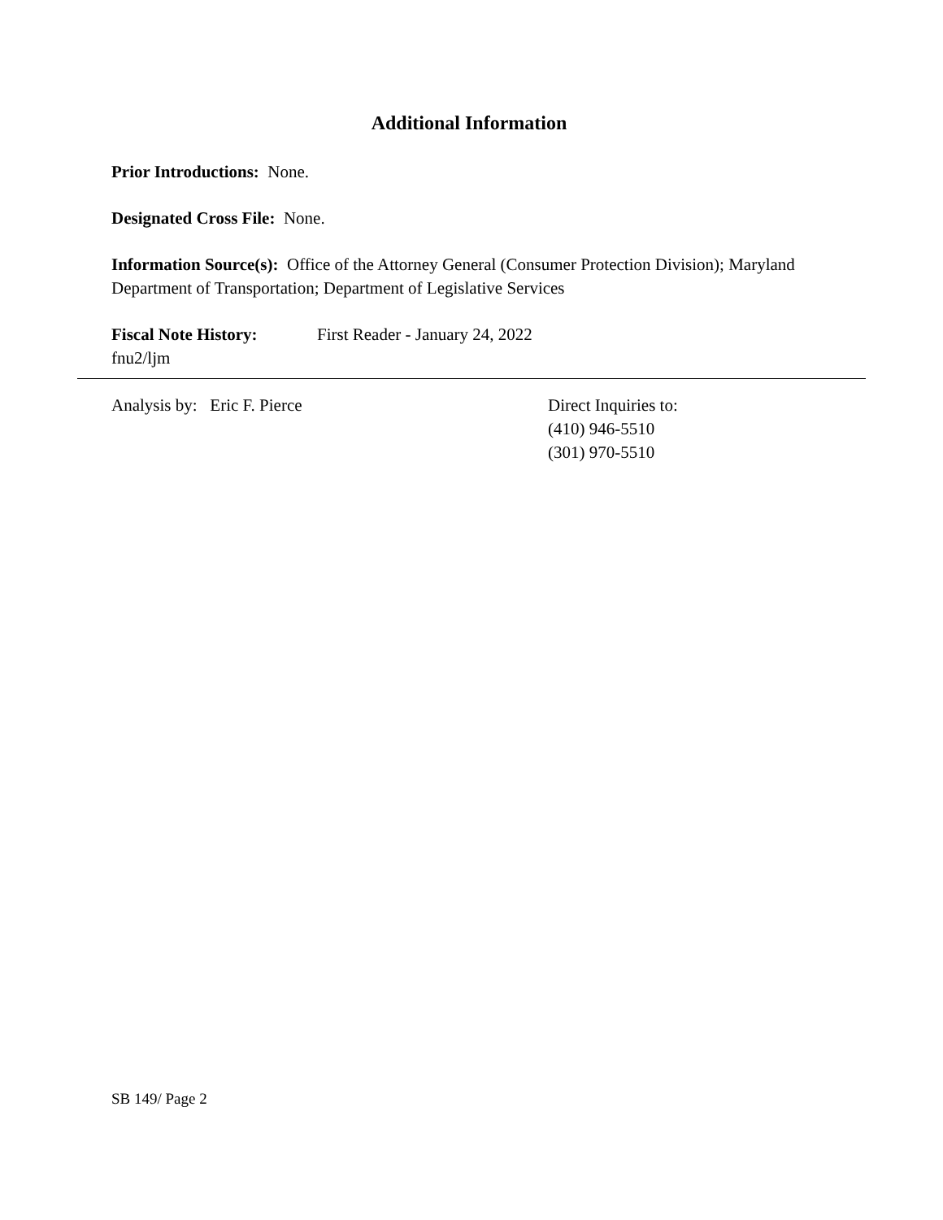Additional Information
Prior Introductions: None.
Designated Cross File: None.
Information Source(s): Office of the Attorney General (Consumer Protection Division); Maryland Department of Transportation; Department of Legislative Services
Fiscal Note History: First Reader - January 24, 2022
fnu2/ljm
Analysis by: Eric F. Pierce Direct Inquiries to:
(410) 946-5510
(301) 970-5510
SB 149/ Page 2